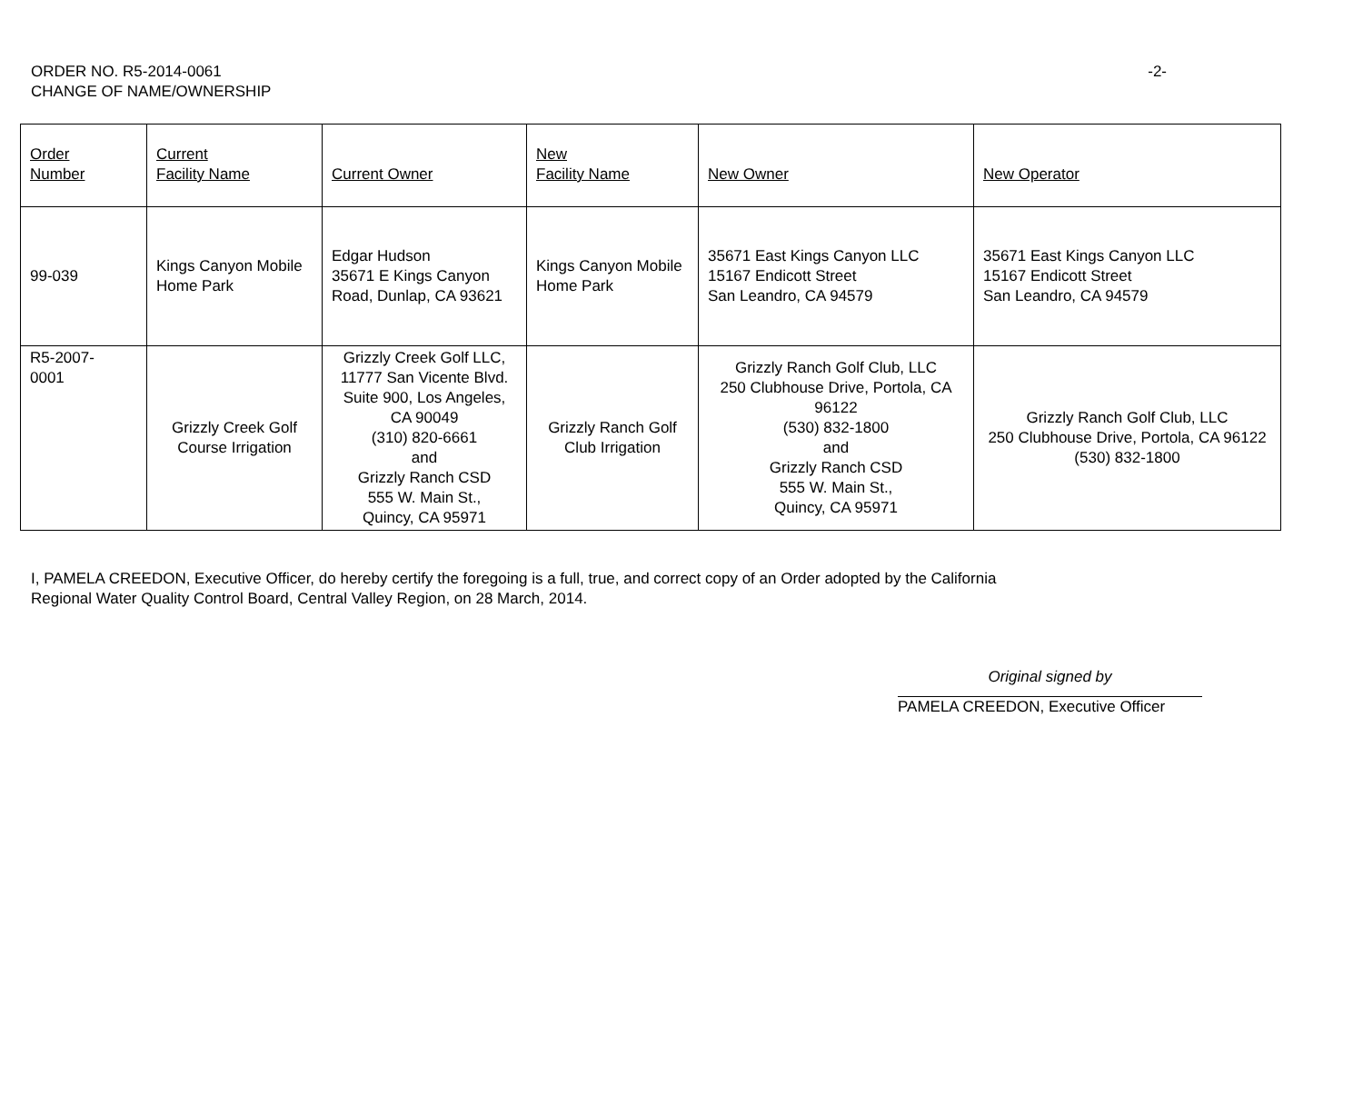ORDER NO. R5-2014-0061
CHANGE OF NAME/OWNERSHIP
-2-
| Order Number | Current Facility Name | Current Owner | New Facility Name | New Owner | New Operator |
| --- | --- | --- | --- | --- | --- |
| 99-039 | Kings Canyon Mobile Home Park | Edgar Hudson 35671 E Kings Canyon Road, Dunlap, CA 93621 | Kings Canyon Mobile Home Park | 35671 East Kings Canyon LLC 15167 Endicott Street San Leandro, CA 94579 | 35671 East Kings Canyon LLC 15167 Endicott Street San Leandro, CA 94579 |
| R5-2007- 0001 | Grizzly Creek Golf Course Irrigation | Grizzly Creek Golf LLC, 11777 San Vicente Blvd. Suite 900, Los Angeles, CA 90049 (310) 820-6661 and Grizzly Ranch CSD 555 W. Main St., Quincy, CA 95971 | Grizzly Ranch Golf Club Irrigation | Grizzly Ranch Golf Club, LLC 250 Clubhouse Drive, Portola, CA 96122 (530) 832-1800 and Grizzly Ranch CSD 555 W. Main St., Quincy, CA 95971 | Grizzly Ranch Golf Club, LLC 250 Clubhouse Drive, Portola, CA 96122 (530) 832-1800 |
I, PAMELA CREEDON, Executive Officer, do hereby certify the foregoing is a full, true, and correct copy of an Order adopted by the California Regional Water Quality Control Board, Central Valley Region, on 28 March, 2014.
Original signed by
PAMELA CREEDON, Executive Officer